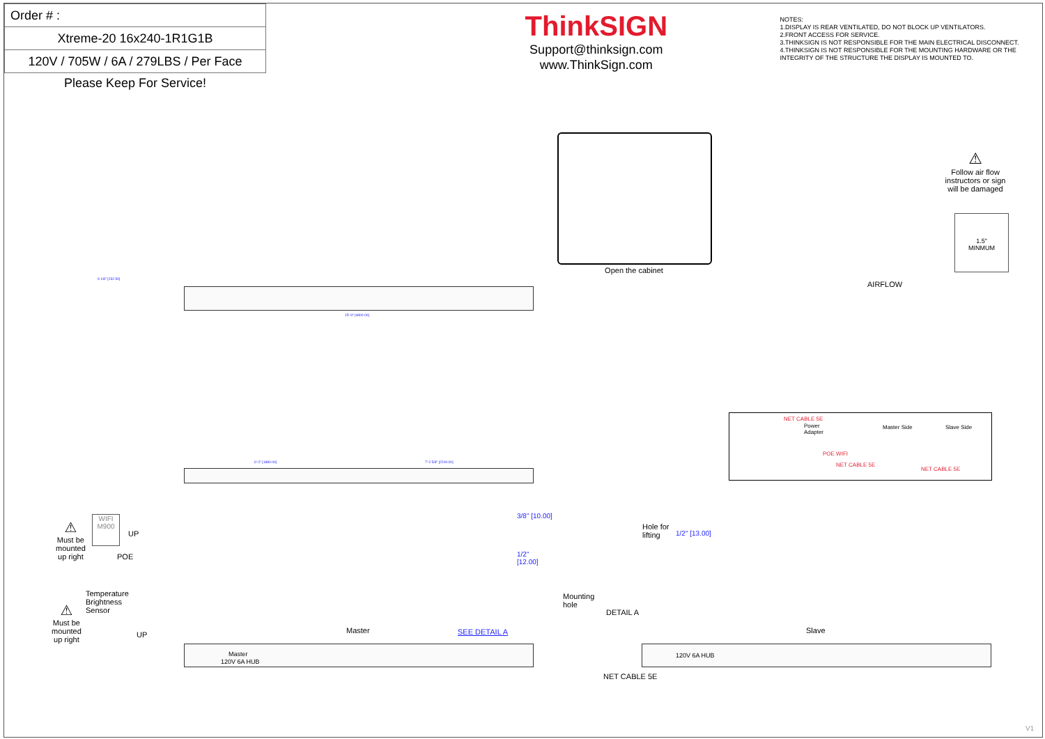| Order # : |
| Xtreme-20 16x240-1R1G1B |
| 120V / 705W / 6A / 279LBS / Per Face |
Please Keep For Service!
ThinkSIGN
Support@thinksign.com
www.ThinkSign.com
NOTES:
1.DISPLAY IS REAR VENTILATED, DO NOT BLOCK UP VENTILATORS.
2.FRONT ACCESS FOR SERVICE.
3.THINKSIGN IS NOT RESPONSIBLE FOR THE MAIN ELECTRICAL DISCONNECT.
4.THINKSIGN IS NOT RESPONSIBLE FOR THE MOUNTING HARDWARE OR THE INTEGRITY OF THE STRUCTURE THE DISPLAY IS MOUNTED TO.
Open the cabinet
⚠
Follow air flow instructors or sign will be damaged
1.5"
MINMUM
AIRFLOW
15'-9" [4800.00]
9 1/8" [232.50]
6'-2" [1880.00] 7'-2 5/8" [2200.00]
Power
Adapter
Master Side Slave Side
NET CABLE 5E
POE WIFI
NET CABLE 5E
NET CABLE 5E
⚠
Must be
mounted
up right
WIFI
M900
UP
POE
Temperature
Brightness
Sensor
⚠
Must be
mounted
up right
UP
3/8" [10.00]
1/2"
[12.00]
Hole for
lifting
Mounting
hole
DETAIL A
1/2" [13.00]
Master SEE DETAIL A Slave
Master
120V 6A HUB
120V 6A HUB
NET CABLE 5E
V1